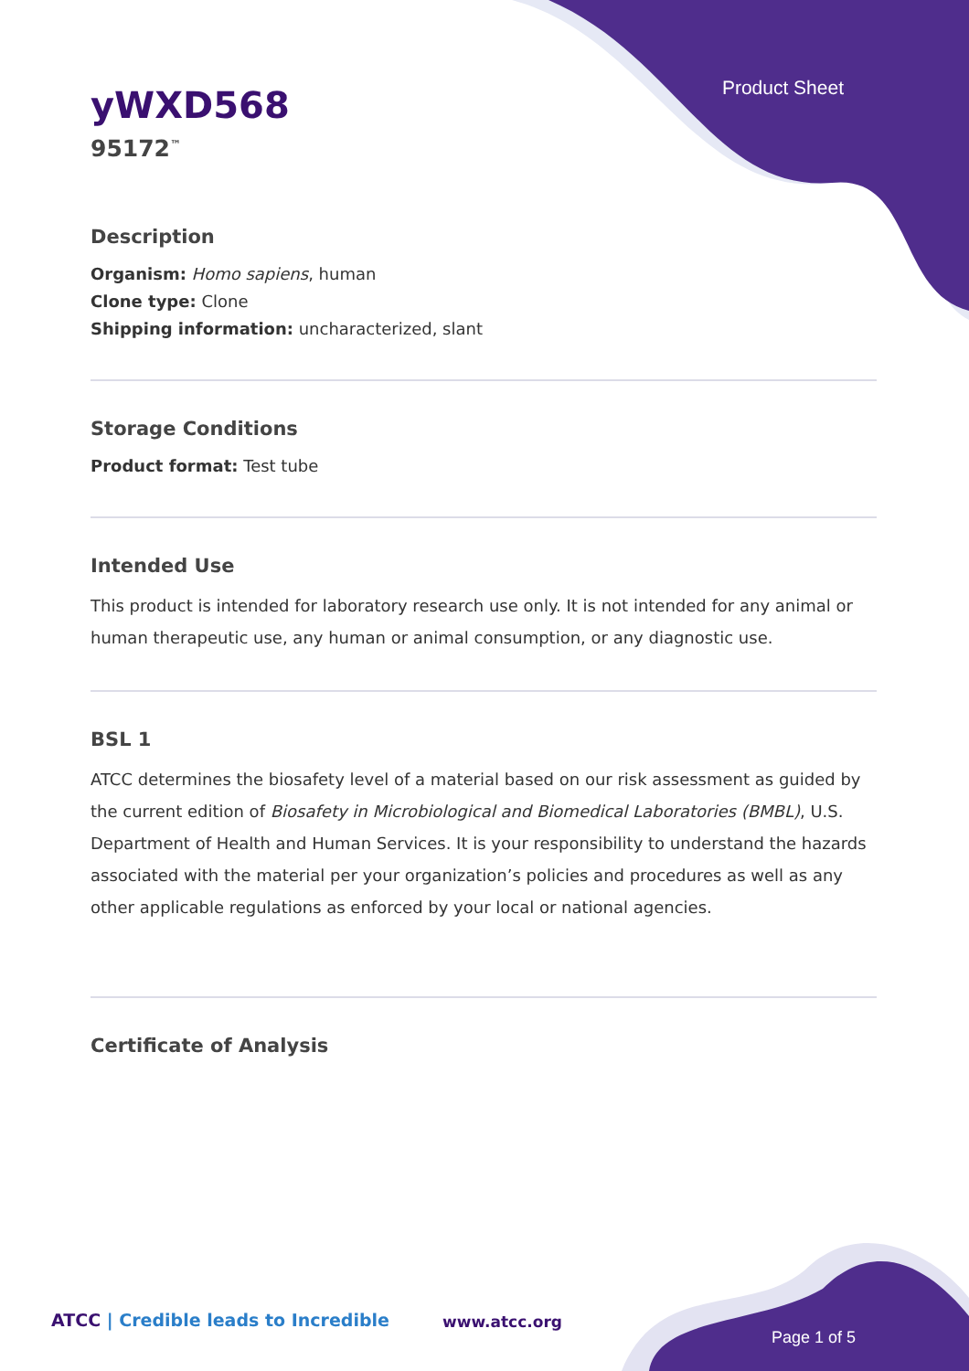Product Sheet
yWXD568
95172<sup>™</sup>
Description
Organism: Homo sapiens, human
Clone type: Clone
Shipping information: uncharacterized, slant
Storage Conditions
Product format: Test tube
Intended Use
This product is intended for laboratory research use only. It is not intended for any animal or human therapeutic use, any human or animal consumption, or any diagnostic use.
BSL 1
ATCC determines the biosafety level of a material based on our risk assessment as guided by the current edition of Biosafety in Microbiological and Biomedical Laboratories (BMBL), U.S. Department of Health and Human Services. It is your responsibility to understand the hazards associated with the material per your organization’s policies and procedures as well as any other applicable regulations as enforced by your local or national agencies.
Certificate of Analysis
ATCC | Credible leads to Incredible
www.atcc.org
Page 1 of 5